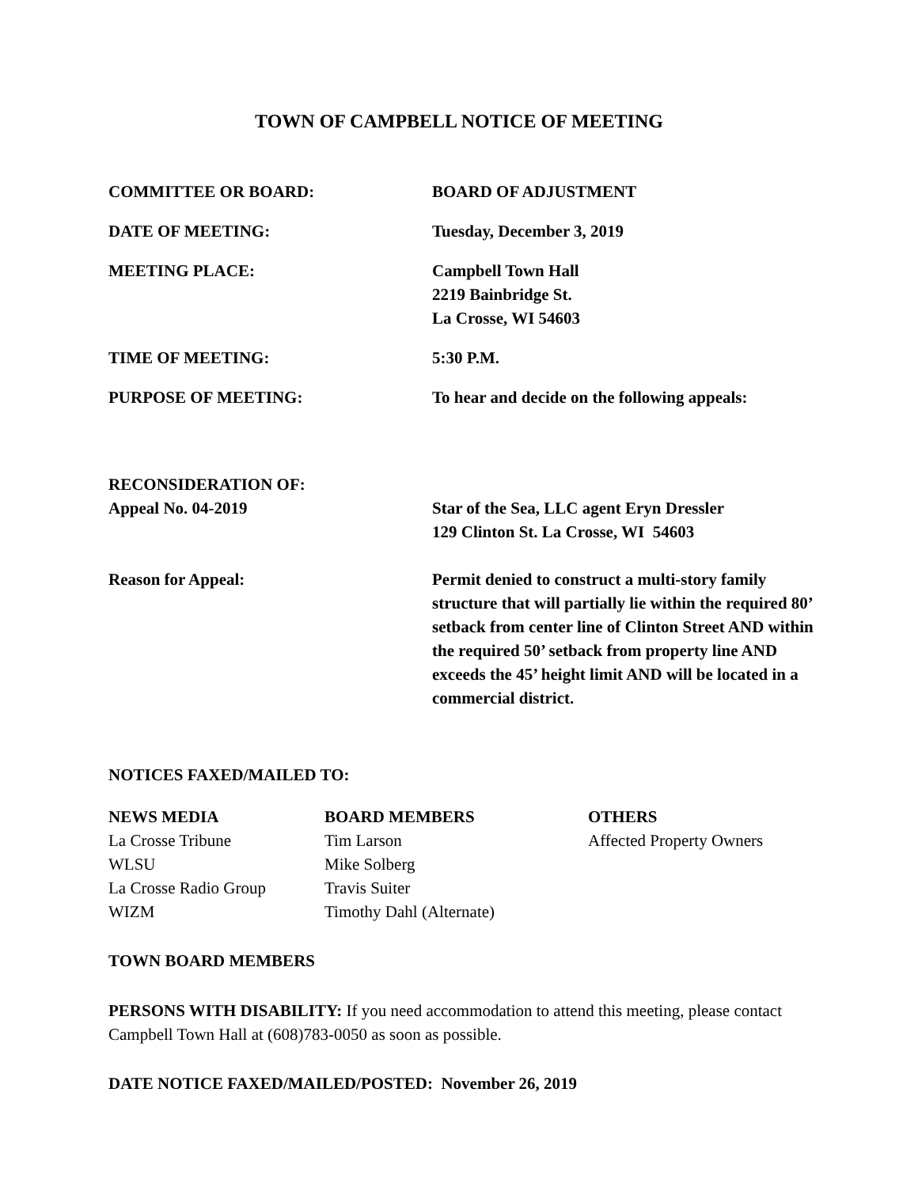TOWN OF CAMPBELL NOTICE OF MEETING
COMMITTEE OR BOARD: BOARD OF ADJUSTMENT
DATE OF MEETING: Tuesday, December 3, 2019
MEETING PLACE: Campbell Town Hall
2219 Bainbridge St.
La Crosse, WI 54603
TIME OF MEETING: 5:30 P.M.
PURPOSE OF MEETING: To hear and decide on the following appeals:
RECONSIDERATION OF:
Appeal No. 04-2019
Star of the Sea, LLC agent Eryn Dressler
129 Clinton St. La Crosse, WI 54603
Reason for Appeal: Permit denied to construct a multi-story family structure that will partially lie within the required 80’ setback from center line of Clinton Street AND within the required 50’ setback from property line AND exceeds the 45’ height limit AND will be located in a commercial district.
NOTICES FAXED/MAILED TO:
NEWS MEDIA
La Crosse Tribune
WLSU
La Crosse Radio Group
WIZM
BOARD MEMBERS
Tim Larson
Mike Solberg
Travis Suiter
Timothy Dahl (Alternate)
OTHERS
Affected Property Owners
TOWN BOARD MEMBERS
PERSONS WITH DISABILITY: If you need accommodation to attend this meeting, please contact Campbell Town Hall at (608)783-0050 as soon as possible.
DATE NOTICE FAXED/MAILED/POSTED: November 26, 2019